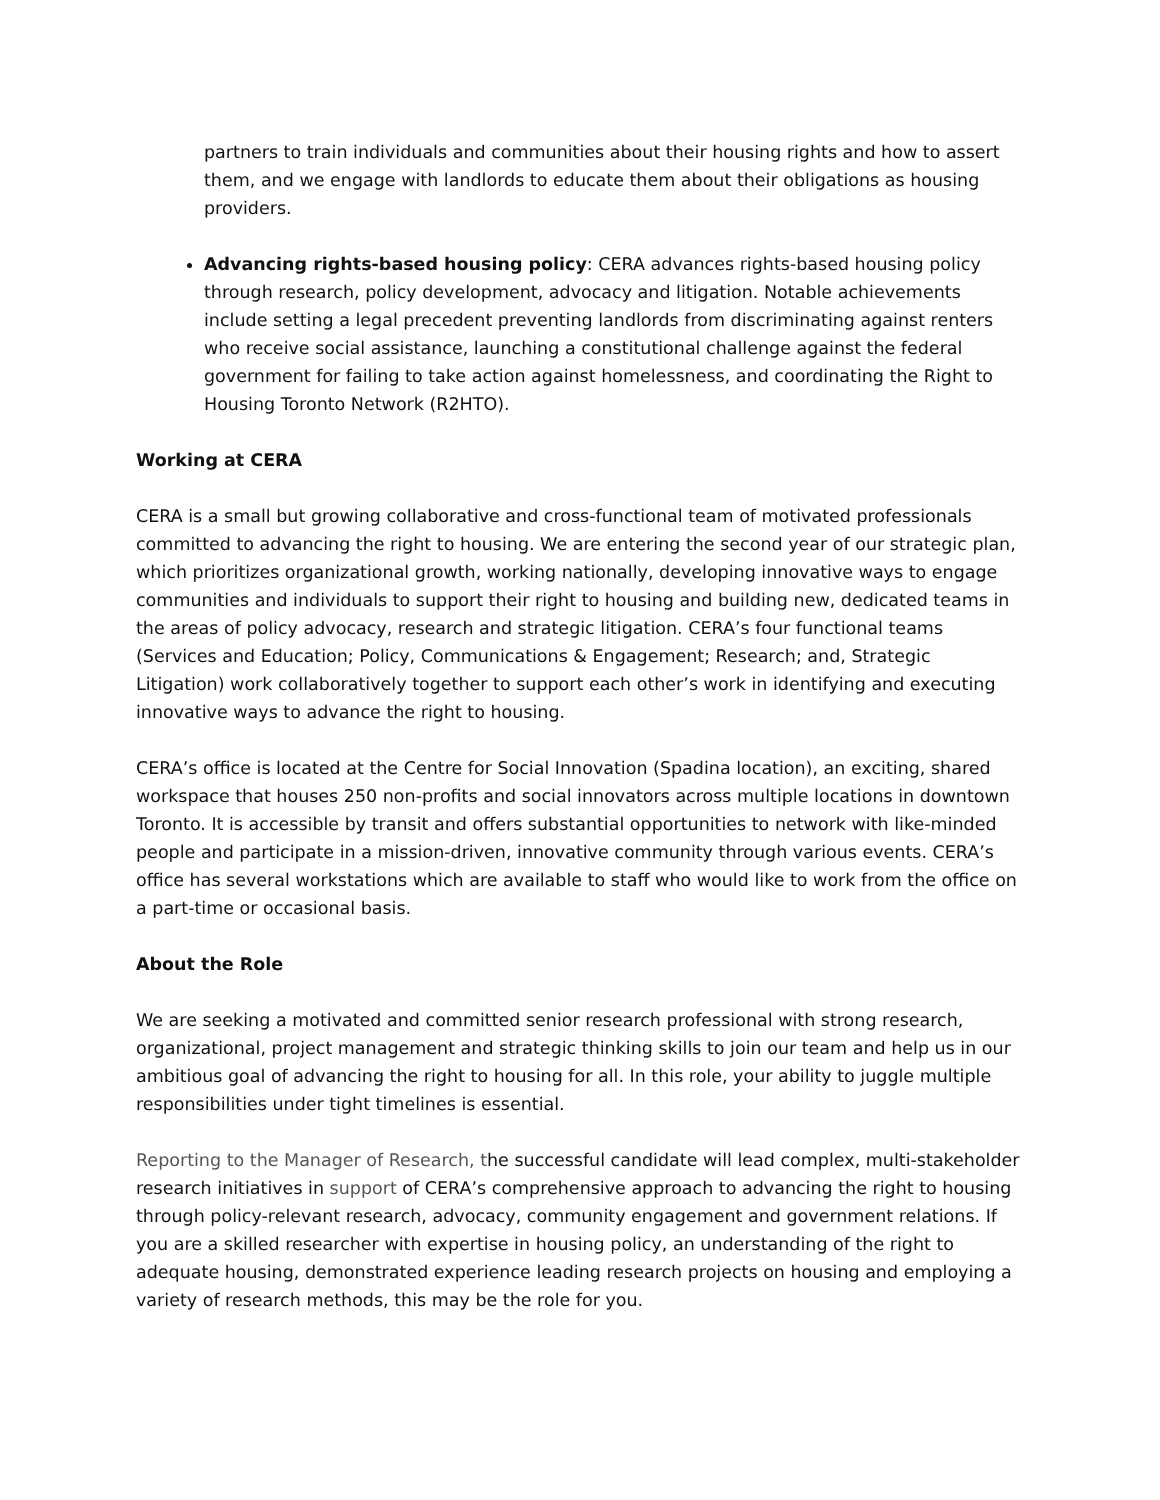partners to train individuals and communities about their housing rights and how to assert them, and we engage with landlords to educate them about their obligations as housing providers.
Advancing rights-based housing policy: CERA advances rights-based housing policy through research, policy development, advocacy and litigation. Notable achievements include setting a legal precedent preventing landlords from discriminating against renters who receive social assistance, launching a constitutional challenge against the federal government for failing to take action against homelessness, and coordinating the Right to Housing Toronto Network (R2HTO).
Working at CERA
CERA is a small but growing collaborative and cross-functional team of motivated professionals committed to advancing the right to housing. We are entering the second year of our strategic plan, which prioritizes organizational growth, working nationally, developing innovative ways to engage communities and individuals to support their right to housing and building new, dedicated teams in the areas of policy advocacy, research and strategic litigation. CERA’s four functional teams (Services and Education; Policy, Communications & Engagement; Research; and, Strategic Litigation) work collaboratively together to support each other’s work in identifying and executing innovative ways to advance the right to housing.
CERA’s office is located at the Centre for Social Innovation (Spadina location), an exciting, shared workspace that houses 250 non-profits and social innovators across multiple locations in downtown Toronto. It is accessible by transit and offers substantial opportunities to network with like-minded people and participate in a mission-driven, innovative community through various events. CERA’s office has several workstations which are available to staff who would like to work from the office on a part-time or occasional basis.
About the Role
We are seeking a motivated and committed senior research professional with strong research, organizational, project management and strategic thinking skills to join our team and help us in our ambitious goal of advancing the right to housing for all. In this role, your ability to juggle multiple responsibilities under tight timelines is essential.
Reporting to the Manager of Research, the successful candidate will lead complex, multi-stakeholder research initiatives in support of CERA’s comprehensive approach to advancing the right to housing through policy-relevant research, advocacy, community engagement and government relations. If you are a skilled researcher with expertise in housing policy, an understanding of the right to adequate housing, demonstrated experience leading research projects on housing and employing a variety of research methods, this may be the role for you.